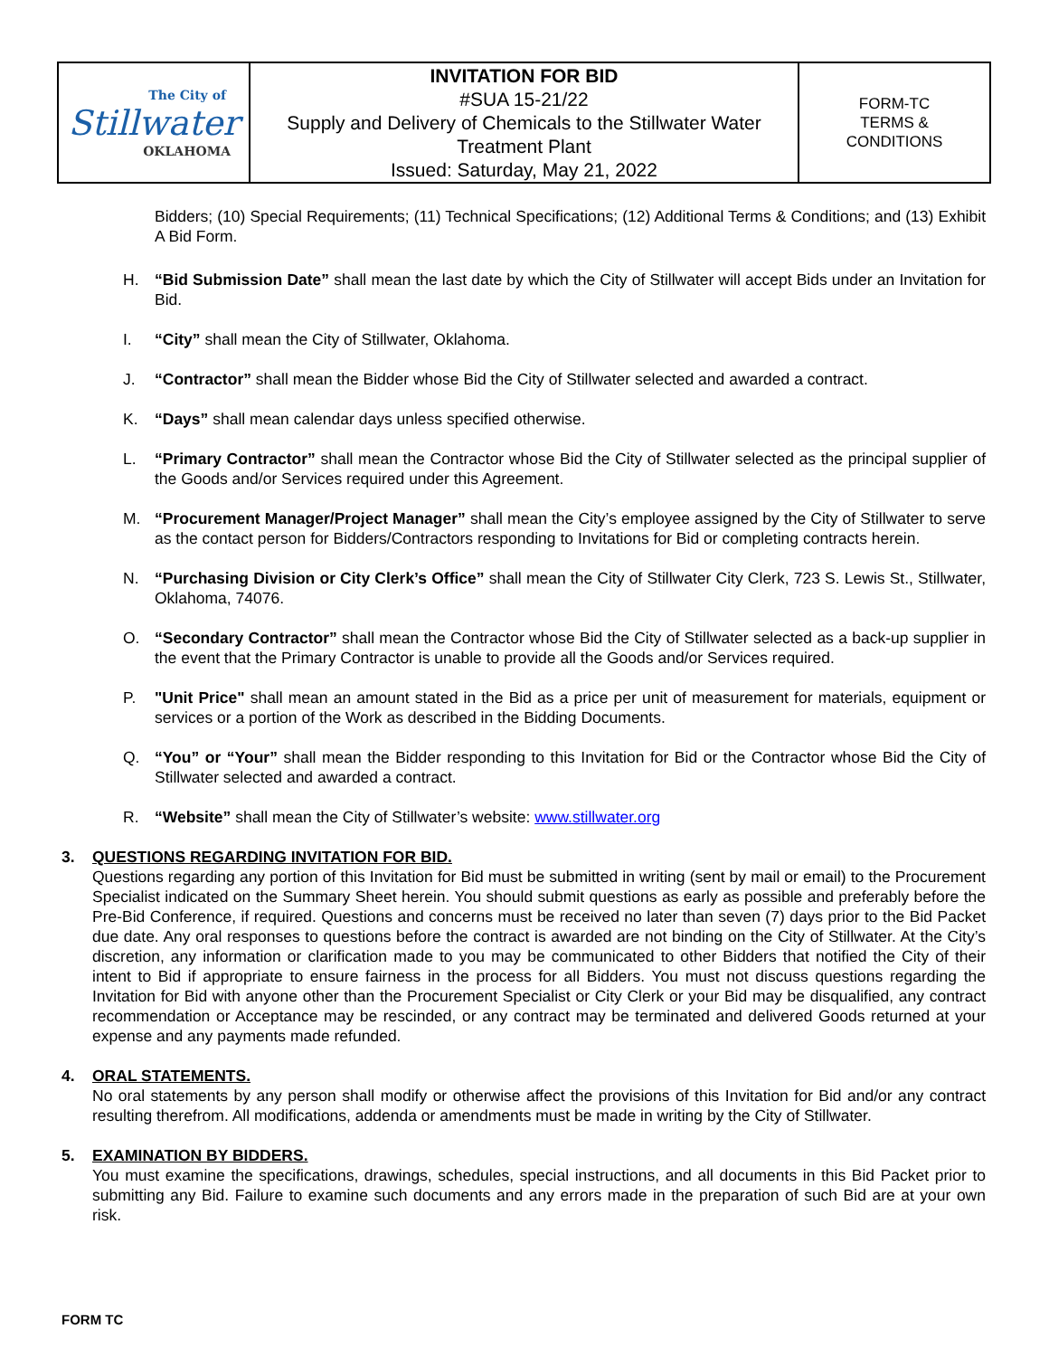| The City of Stillwater OKLAHOMA | INVITATION FOR BID #SUA 15-21/22 Supply and Delivery of Chemicals to the Stillwater Water Treatment Plant Issued: Saturday, May 21, 2022 | FORM-TC TERMS & CONDITIONS |
Bidders; (10) Special Requirements; (11) Technical Specifications; (12) Additional Terms & Conditions; and (13) Exhibit A Bid Form.
H. “Bid Submission Date” shall mean the last date by which the City of Stillwater will accept Bids under an Invitation for Bid.
I. “City” shall mean the City of Stillwater, Oklahoma.
J. “Contractor” shall mean the Bidder whose Bid the City of Stillwater selected and awarded a contract.
K. “Days” shall mean calendar days unless specified otherwise.
L. “Primary Contractor” shall mean the Contractor whose Bid the City of Stillwater selected as the principal supplier of the Goods and/or Services required under this Agreement.
M. “Procurement Manager/Project Manager” shall mean the City’s employee assigned by the City of Stillwater to serve as the contact person for Bidders/Contractors responding to Invitations for Bid or completing contracts herein.
N. “Purchasing Division or City Clerk’s Office” shall mean the City of Stillwater City Clerk, 723 S. Lewis St., Stillwater, Oklahoma, 74076.
O. “Secondary Contractor” shall mean the Contractor whose Bid the City of Stillwater selected as a back-up supplier in the event that the Primary Contractor is unable to provide all the Goods and/or Services required.
P. "Unit Price" shall mean an amount stated in the Bid as a price per unit of measurement for materials, equipment or services or a portion of the Work as described in the Bidding Documents.
Q. “You” or “Your” shall mean the Bidder responding to this Invitation for Bid or the Contractor whose Bid the City of Stillwater selected and awarded a contract.
R. “Website” shall mean the City of Stillwater’s website: www.stillwater.org
3. QUESTIONS REGARDING INVITATION FOR BID.
Questions regarding any portion of this Invitation for Bid must be submitted in writing (sent by mail or email) to the Procurement Specialist indicated on the Summary Sheet herein. You should submit questions as early as possible and preferably before the Pre-Bid Conference, if required. Questions and concerns must be received no later than seven (7) days prior to the Bid Packet due date. Any oral responses to questions before the contract is awarded are not binding on the City of Stillwater. At the City’s discretion, any information or clarification made to you may be communicated to other Bidders that notified the City of their intent to Bid if appropriate to ensure fairness in the process for all Bidders. You must not discuss questions regarding the Invitation for Bid with anyone other than the Procurement Specialist or City Clerk or your Bid may be disqualified, any contract recommendation or Acceptance may be rescinded, or any contract may be terminated and delivered Goods returned at your expense and any payments made refunded.
4. ORAL STATEMENTS.
No oral statements by any person shall modify or otherwise affect the provisions of this Invitation for Bid and/or any contract resulting therefrom. All modifications, addenda or amendments must be made in writing by the City of Stillwater.
5. EXAMINATION BY BIDDERS.
You must examine the specifications, drawings, schedules, special instructions, and all documents in this Bid Packet prior to submitting any Bid. Failure to examine such documents and any errors made in the preparation of such Bid are at your own risk.
FORM TC